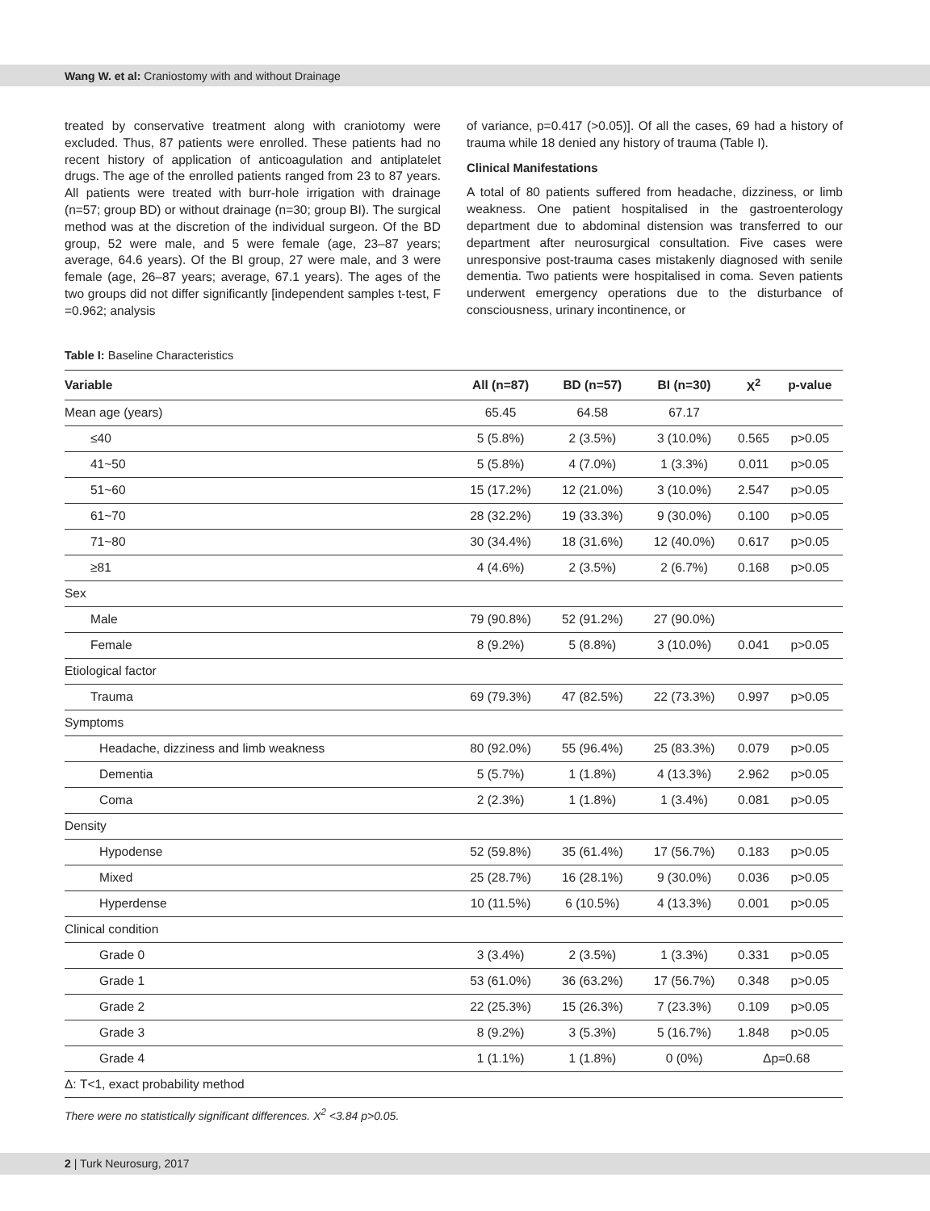Wang W. et al: Craniostomy with and without Drainage
treated by conservative treatment along with craniotomy were excluded. Thus, 87 patients were enrolled. These patients had no recent history of application of anticoagulation and antiplatelet drugs. The age of the enrolled patients ranged from 23 to 87 years. All patients were treated with burr-hole irrigation with drainage (n=57; group BD) or without drainage (n=30; group BI). The surgical method was at the discretion of the individual surgeon. Of the BD group, 52 were male, and 5 were female (age, 23–87 years; average, 64.6 years). Of the BI group, 27 were male, and 3 were female (age, 26–87 years; average, 67.1 years). The ages of the two groups did not differ significantly [independent samples t-test, F =0.962; analysis
of variance, p=0.417 (>0.05)]. Of all the cases, 69 had a history of trauma while 18 denied any history of trauma (Table I).
Clinical Manifestations
A total of 80 patients suffered from headache, dizziness, or limb weakness. One patient hospitalised in the gastroenterology department due to abdominal distension was transferred to our department after neurosurgical consultation. Five cases were unresponsive post-trauma cases mistakenly diagnosed with senile dementia. Two patients were hospitalised in coma. Seven patients underwent emergency operations due to the disturbance of consciousness, urinary incontinence, or
Table I: Baseline Characteristics
| Variable | All (n=87) | BD (n=57) | BI (n=30) | X<sup>2</sup> | p-value |
| --- | --- | --- | --- | --- | --- |
| Mean age (years) | 65.45 | 64.58 | 67.17 | | |
| ≤40 | 5 (5.8%) | 2 (3.5%) | 3 (10.0%) | 0.565 | p>0.05 |
| 41~50 | 5 (5.8%) | 4 (7.0%) | 1 (3.3%) | 0.011 | p>0.05 |
| 51~60 | 15 (17.2%) | 12 (21.0%) | 3 (10.0%) | 2.547 | p>0.05 |
| 61~70 | 28 (32.2%) | 19 (33.3%) | 9 (30.0%) | 0.100 | p>0.05 |
| 71~80 | 30 (34.4%) | 18 (31.6%) | 12 (40.0%) | 0.617 | p>0.05 |
| ≥81 | 4 (4.6%) | 2 (3.5%) | 2 (6.7%) | 0.168 | p>0.05 |
| Sex | | | | | |
| Male | 79 (90.8%) | 52 (91.2%) | 27 (90.0%) | | |
| Female | 8 (9.2%) | 5 (8.8%) | 3 (10.0%) | 0.041 | p>0.05 |
| Etiological factor | | | | | |
| Trauma | 69 (79.3%) | 47 (82.5%) | 22 (73.3%) | 0.997 | p>0.05 |
| Symptoms | | | | | |
| Headache, dizziness and limb weakness | 80 (92.0%) | 55 (96.4%) | 25 (83.3%) | 0.079 | p>0.05 |
| Dementia | 5 (5.7%) | 1 (1.8%) | 4 (13.3%) | 2.962 | p>0.05 |
| Coma | 2 (2.3%) | 1 (1.8%) | 1 (3.4%) | 0.081 | p>0.05 |
| Density | | | | | |
| Hypodense | 52 (59.8%) | 35 (61.4%) | 17 (56.7%) | 0.183 | p>0.05 |
| Mixed | 25 (28.7%) | 16 (28.1%) | 9 (30.0%) | 0.036 | p>0.05 |
| Hyperdense | 10 (11.5%) | 6 (10.5%) | 4 (13.3%) | 0.001 | p>0.05 |
| Clinical condition | | | | | |
| Grade 0 | 3 (3.4%) | 2 (3.5%) | 1 (3.3%) | 0.331 | p>0.05 |
| Grade 1 | 53 (61.0%) | 36 (63.2%) | 17 (56.7%) | 0.348 | p>0.05 |
| Grade 2 | 22 (25.3%) | 15 (26.3%) | 7 (23.3%) | 0.109 | p>0.05 |
| Grade 3 | 8 (9.2%) | 3 (5.3%) | 5 (16.7%) | 1.848 | p>0.05 |
| Grade 4 | 1 (1.1%) | 1 (1.8%) | 0 (0%) | Δp=0.68 | |
| Δ: T<1, exact probability method | | | | | |
There were no statistically significant differences. X<sup>2</sup> <3.84 p>0.05.
2 | Turk Neurosurg, 2017